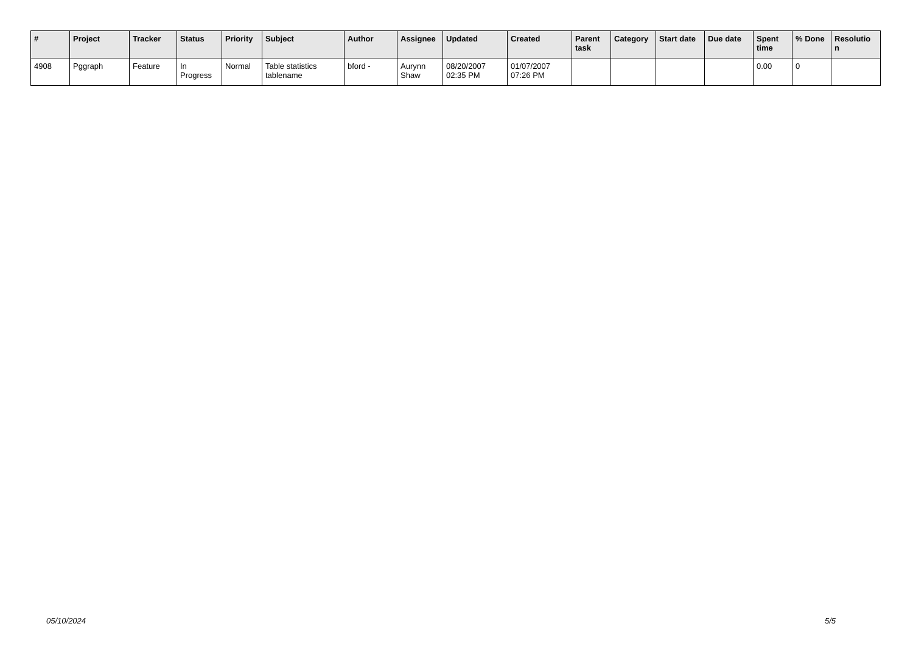| # | Project | Tracker | Status | Priority | Subject | Author | Assignee | Updated | Created | Parent task | Category | Start date | Due date | Spent time | % Done | Resolutio n |
| --- | --- | --- | --- | --- | --- | --- | --- | --- | --- | --- | --- | --- | --- | --- | --- | --- |
| 4908 | Pggraph | Feature | In Progress | Normal | Table statistics tablename | bford - | Aurynn Shaw | 08/20/2007 02:35 PM | 01/07/2007 07:26 PM | | | | | 0.00 | 0 | |
05/10/2024 5/5